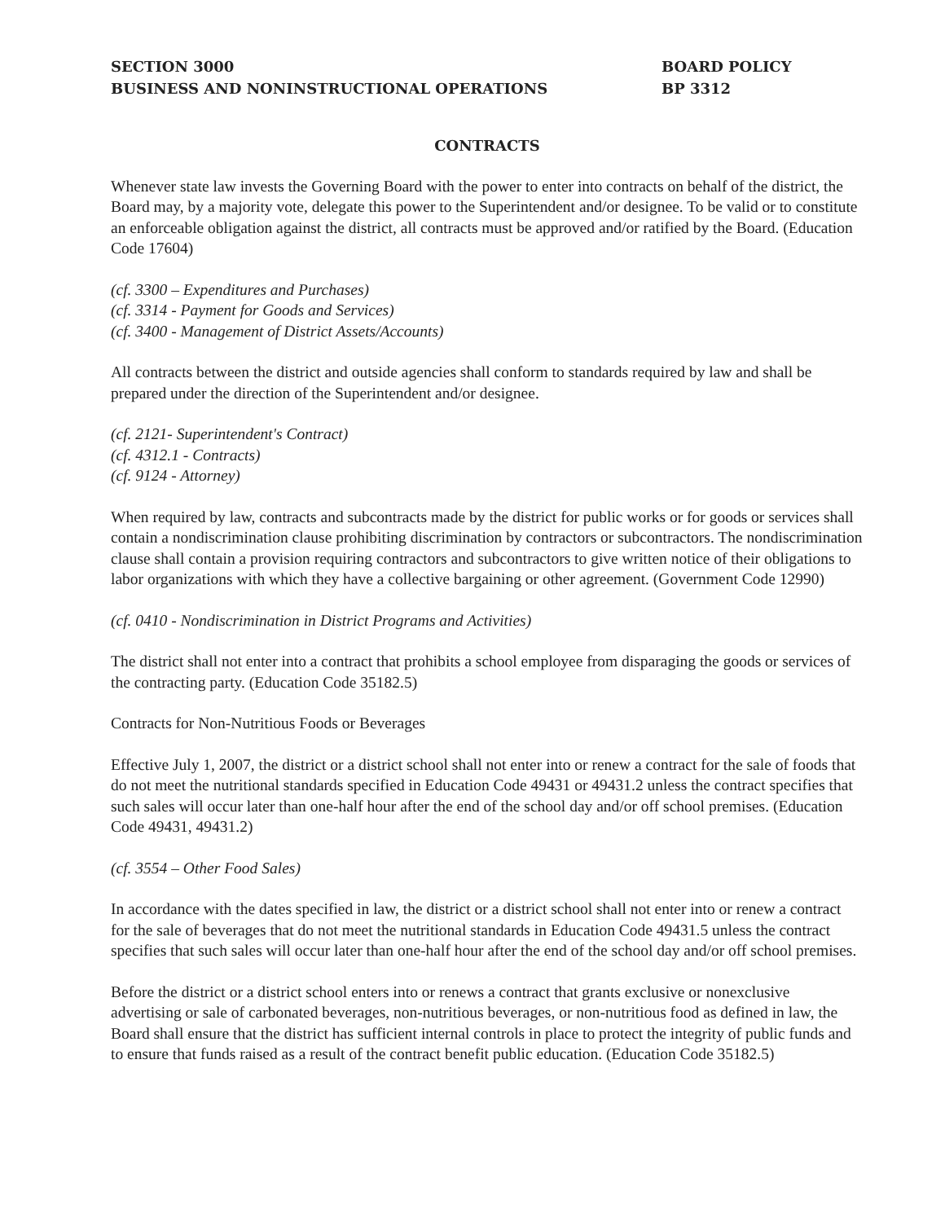SECTION 3000
BUSINESS AND NONINSTRUCTIONAL OPERATIONS
BOARD POLICY
BP 3312
CONTRACTS
Whenever state law invests the Governing Board with the power to enter into contracts on behalf of the district, the Board may, by a majority vote, delegate this power to the Superintendent and/or designee. To be valid or to constitute an enforceable obligation against the district, all contracts must be approved and/or ratified by the Board. (Education Code 17604)
(cf. 3300 – Expenditures and Purchases)
(cf. 3314 - Payment for Goods and Services)
(cf. 3400 - Management of District Assets/Accounts)
All contracts between the district and outside agencies shall conform to standards required by law and shall be prepared under the direction of the Superintendent and/or designee.
(cf. 2121- Superintendent's Contract)
(cf. 4312.1 - Contracts)
(cf. 9124 - Attorney)
When required by law, contracts and subcontracts made by the district for public works or for goods or services shall contain a nondiscrimination clause prohibiting discrimination by contractors or subcontractors. The nondiscrimination clause shall contain a provision requiring contractors and subcontractors to give written notice of their obligations to labor organizations with which they have a collective bargaining or other agreement. (Government Code 12990)
(cf. 0410 - Nondiscrimination in District Programs and Activities)
The district shall not enter into a contract that prohibits a school employee from disparaging the goods or services of the contracting party. (Education Code 35182.5)
Contracts for Non-Nutritious Foods or Beverages
Effective July 1, 2007, the district or a district school shall not enter into or renew a contract for the sale of foods that do not meet the nutritional standards specified in Education Code 49431 or 49431.2 unless the contract specifies that such sales will occur later than one-half hour after the end of the school day and/or off school premises. (Education Code 49431, 49431.2)
(cf. 3554 – Other Food Sales)
In accordance with the dates specified in law, the district or a district school shall not enter into or renew a contract for the sale of beverages that do not meet the nutritional standards in Education Code 49431.5 unless the contract specifies that such sales will occur later than one-half hour after the end of the school day and/or off school premises.
Before the district or a district school enters into or renews a contract that grants exclusive or nonexclusive advertising or sale of carbonated beverages, non-nutritious beverages, or non-nutritious food as defined in law, the Board shall ensure that the district has sufficient internal controls in place to protect the integrity of public funds and to ensure that funds raised as a result of the contract benefit public education. (Education Code 35182.5)